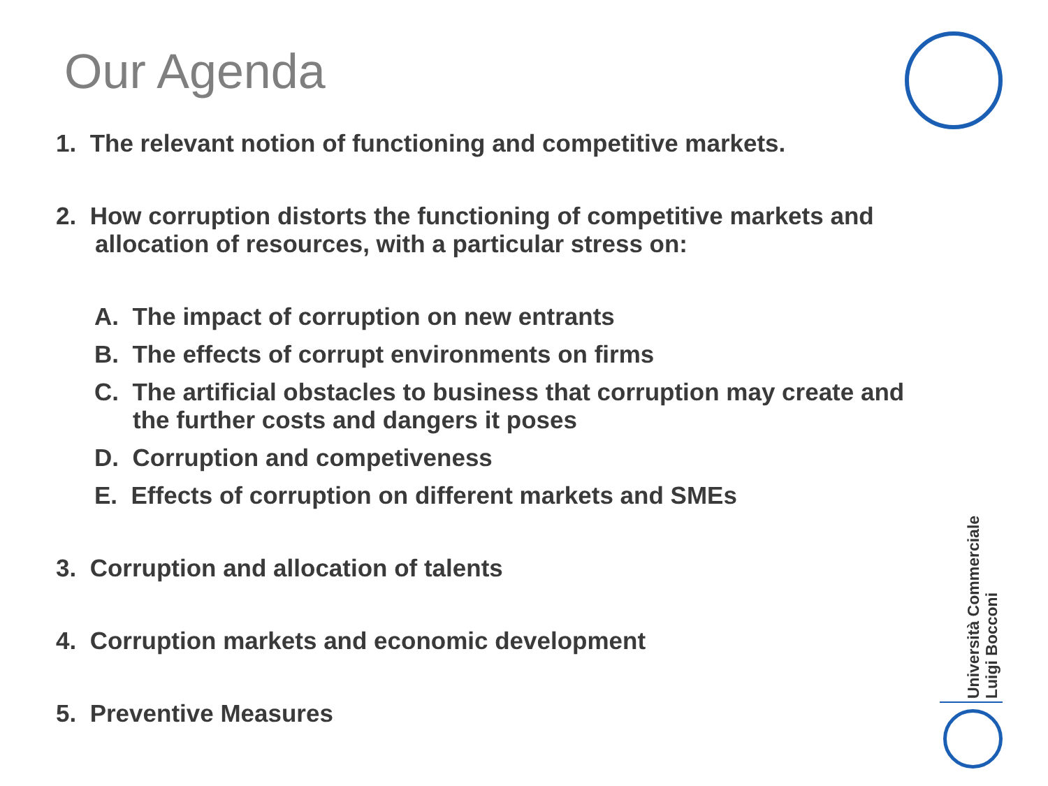Our Agenda
1. The relevant notion of functioning and competitive markets.
2. How corruption distorts the functioning of competitive markets and allocation of resources, with a particular stress on:
A. The impact of corruption on new entrants
B. The effects of corrupt environments on firms
C. The artificial obstacles to business that corruption may create and the further costs and dangers it poses
D. Corruption and competiveness
E. Effects of corruption on different markets and SMEs
3. Corruption and allocation of talents
4. Corruption markets and economic development
5. Preventive Measures
Università Commerciale
Luigi Bocconi